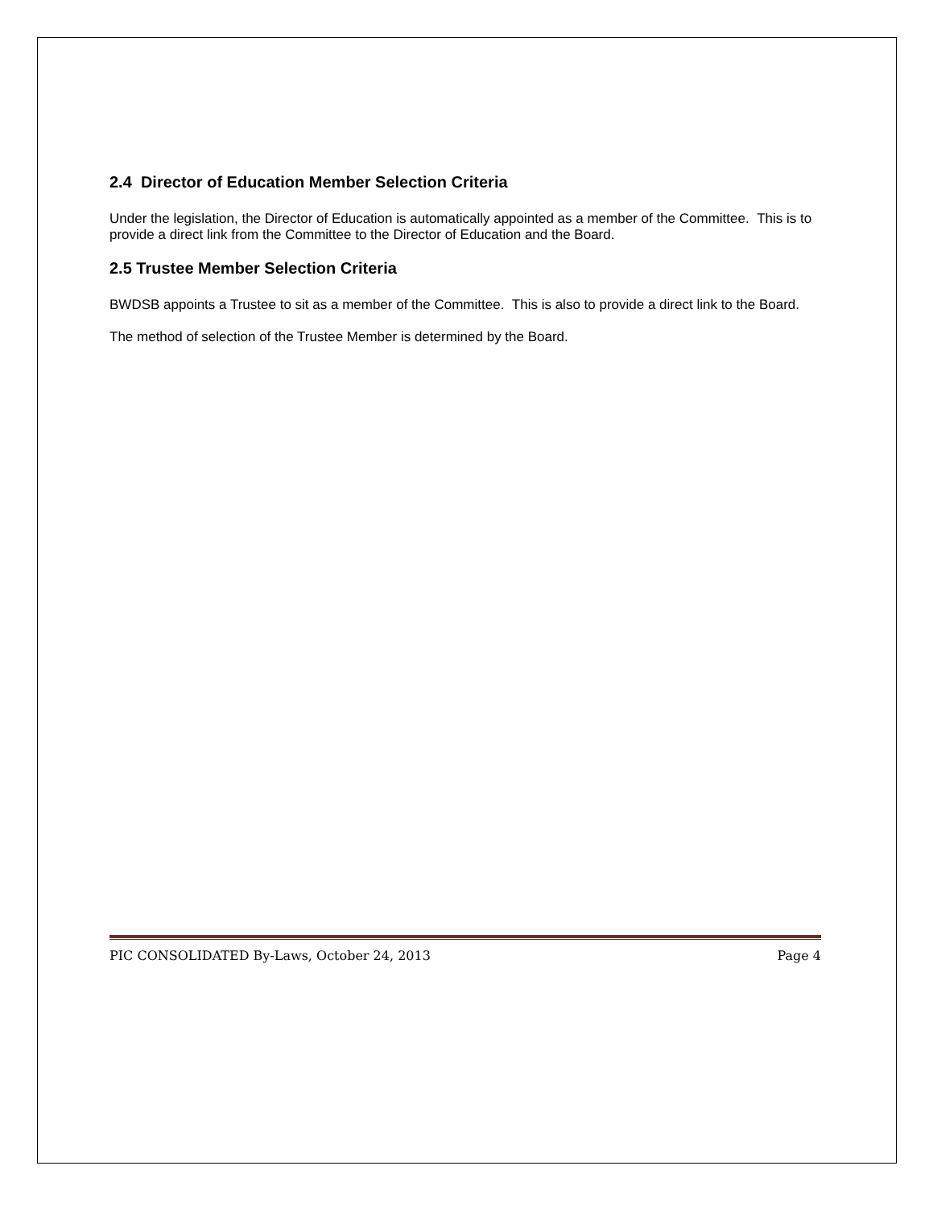2.4 Director of Education Member Selection Criteria
Under the legislation, the Director of Education is automatically appointed as a member of the Committee. This is to provide a direct link from the Committee to the Director of Education and the Board.
2.5 Trustee Member Selection Criteria
BWDSB appoints a Trustee to sit as a member of the Committee. This is also to provide a direct link to the Board.
The method of selection of the Trustee Member is determined by the Board.
PIC CONSOLIDATED By-Laws, October 24, 2013 Page 4